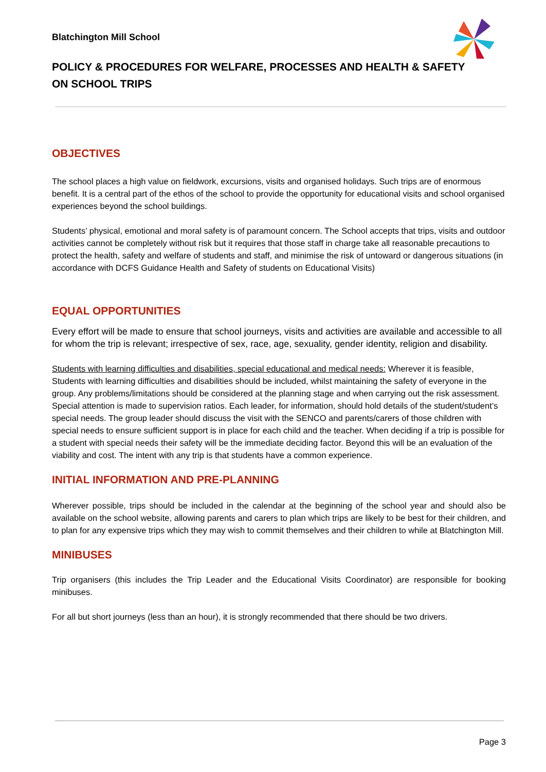Blatchington Mill School
POLICY & PROCEDURES FOR WELFARE, PROCESSES AND HEALTH & SAFETY ON SCHOOL TRIPS
OBJECTIVES
The school places a high value on fieldwork, excursions, visits and organised holidays. Such trips are of enormous benefit. It is a central part of the ethos of the school to provide the opportunity for educational visits and school organised experiences beyond the school buildings.
Students’ physical, emotional and moral safety is of paramount concern. The School accepts that trips, visits and outdoor activities cannot be completely without risk but it requires that those staff in charge take all reasonable precautions to protect the health, safety and welfare of students and staff, and minimise the risk of untoward or dangerous situations (in accordance with DCFS Guidance Health and Safety of students on Educational Visits)
EQUAL OPPORTUNITIES
Every effort will be made to ensure that school journeys, visits and activities are available and accessible to all for whom the trip is relevant; irrespective of sex, race, age, sexuality, gender identity, religion and disability.
Students with learning difficulties and disabilities, special educational and medical needs: Wherever it is feasible, Students with learning difficulties and disabilities should be included, whilst maintaining the safety of everyone in the group. Any problems/limitations should be considered at the planning stage and when carrying out the risk assessment. Special attention is made to supervision ratios. Each leader, for information, should hold details of the student/student’s special needs. The group leader should discuss the visit with the SENCO and parents/carers of those children with special needs to ensure sufficient support is in place for each child and the teacher. When deciding if a trip is possible for a student with special needs their safety will be the immediate deciding factor. Beyond this will be an evaluation of the viability and cost. The intent with any trip is that students have a common experience.
INITIAL INFORMATION AND PRE-PLANNING
Wherever possible, trips should be included in the calendar at the beginning of the school year and should also be available on the school website, allowing parents and carers to plan which trips are likely to be best for their children, and to plan for any expensive trips which they may wish to commit themselves and their children to while at Blatchington Mill.
MINIBUSES
Trip organisers (this includes the Trip Leader and the Educational Visits Coordinator) are responsible for booking minibuses.
For all but short journeys (less than an hour), it is strongly recommended that there should be two drivers.
Page 3